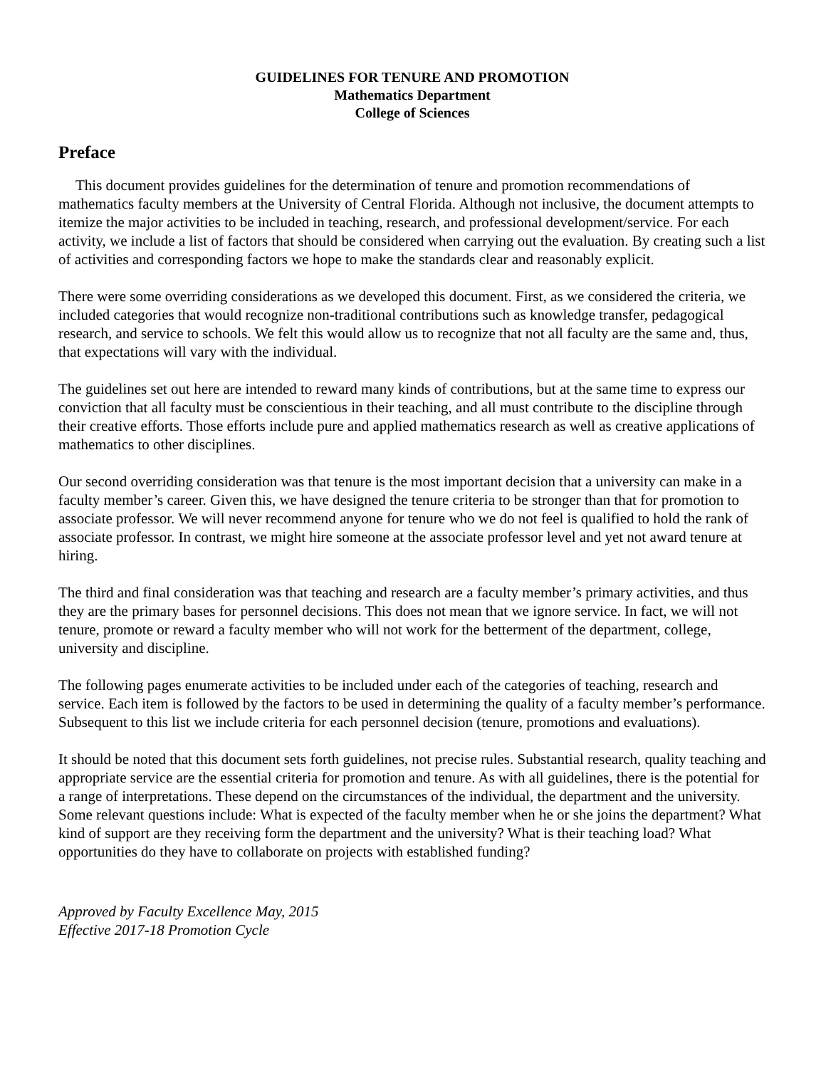GUIDELINES FOR TENURE AND PROMOTION
Mathematics Department
College of Sciences
Preface
This document provides guidelines for the determination of tenure and promotion recommendations of mathematics faculty members at the University of Central Florida. Although not inclusive, the document attempts to itemize the major activities to be included in teaching, research, and professional development/service. For each activity, we include a list of factors that should be considered when carrying out the evaluation. By creating such a list of activities and corresponding factors we hope to make the standards clear and reasonably explicit.
There were some overriding considerations as we developed this document. First, as we considered the criteria, we included categories that would recognize non-traditional contributions such as knowledge transfer, pedagogical research, and service to schools. We felt this would allow us to recognize that not all faculty are the same and, thus, that expectations will vary with the individual.
The guidelines set out here are intended to reward many kinds of contributions, but at the same time to express our conviction that all faculty must be conscientious in their teaching, and all must contribute to the discipline through their creative efforts. Those efforts include pure and applied mathematics research as well as creative applications of mathematics to other disciplines.
Our second overriding consideration was that tenure is the most important decision that a university can make in a faculty member’s career. Given this, we have designed the tenure criteria to be stronger than that for promotion to associate professor. We will never recommend anyone for tenure who we do not feel is qualified to hold the rank of associate professor. In contrast, we might hire someone at the associate professor level and yet not award tenure at hiring.
The third and final consideration was that teaching and research are a faculty member’s primary activities, and thus they are the primary bases for personnel decisions. This does not mean that we ignore service. In fact, we will not tenure, promote or reward a faculty member who will not work for the betterment of the department, college, university and discipline.
The following pages enumerate activities to be included under each of the categories of teaching, research and service. Each item is followed by the factors to be used in determining the quality of a faculty member’s performance. Subsequent to this list we include criteria for each personnel decision (tenure, promotions and evaluations).
It should be noted that this document sets forth guidelines, not precise rules. Substantial research, quality teaching and appropriate service are the essential criteria for promotion and tenure. As with all guidelines, there is the potential for a range of interpretations. These depend on the circumstances of the individual, the department and the university. Some relevant questions include: What is expected of the faculty member when he or she joins the department? What kind of support are they receiving form the department and the university? What is their teaching load? What opportunities do they have to collaborate on projects with established funding?
Approved by Faculty Excellence May, 2015
Effective 2017-18 Promotion Cycle